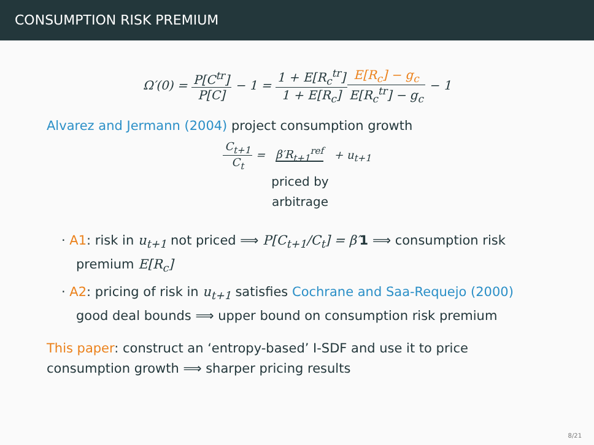CONSUMPTION RISK PREMIUM
Ω′(0) = P[C<sup>tr</sup>] P[C] − 1 = 1 + E[R<sub>c</sub><sup>tr</sup>] 1 + E[R<sub>c</sub>] E[R<sub>c</sub>] − g<sub>c</sub> E[R<sub>c</sub><sup>tr</sup>] − g<sub>c</sub> − 1
Alvarez and Jermann (2004) project consumption growth
C<sub>t+1</sub> C<sub>t</sub> = β′R<sub>t+1</sub><sup>ref</sup> + u<sub>t+1</sub>
priced by
arbitrage
· A1: risk in u<sub>t+1</sub> not priced ⟹ P[C<sub>t+1</sub>/C<sub>t</sub>] = β′1 ⟹ consumption risk premium E[R<sub>c</sub>]
· A2: pricing of risk in u<sub>t+1</sub> satisfies Cochrane and Saa-Requejo (2000) good deal bounds ⟹ upper bound on consumption risk premium
This paper: construct an ‘entropy-based’ I-SDF and use it to price consumption growth ⟹ sharper pricing results
8/21